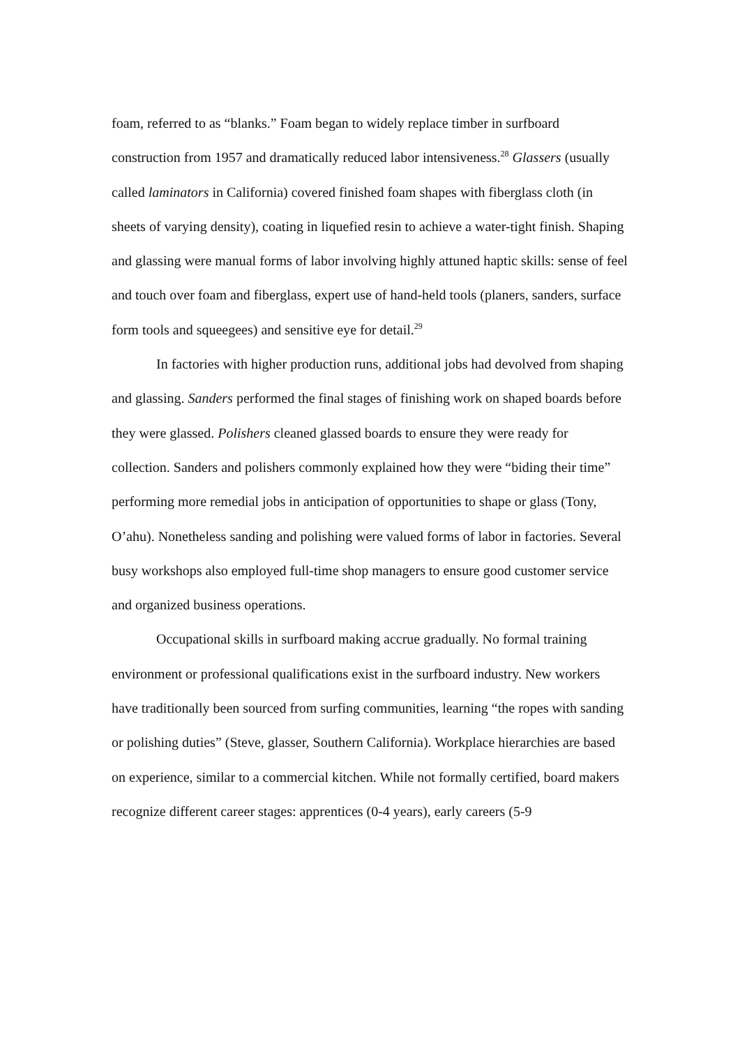foam, referred to as “blanks.” Foam began to widely replace timber in surfboard construction from 1957 and dramatically reduced labor intensiveness.<sup>28</sup> Glassers (usually called laminators in California) covered finished foam shapes with fiberglass cloth (in sheets of varying density), coating in liquefied resin to achieve a water-tight finish. Shaping and glassing were manual forms of labor involving highly attuned haptic skills: sense of feel and touch over foam and fiberglass, expert use of hand-held tools (planers, sanders, surface form tools and squeegees) and sensitive eye for detail.<sup>29</sup>
In factories with higher production runs, additional jobs had devolved from shaping and glassing. Sanders performed the final stages of finishing work on shaped boards before they were glassed. Polishers cleaned glassed boards to ensure they were ready for collection. Sanders and polishers commonly explained how they were “biding their time” performing more remedial jobs in anticipation of opportunities to shape or glass (Tony, O’ahu). Nonetheless sanding and polishing were valued forms of labor in factories. Several busy workshops also employed full-time shop managers to ensure good customer service and organized business operations.
Occupational skills in surfboard making accrue gradually. No formal training environment or professional qualifications exist in the surfboard industry. New workers have traditionally been sourced from surfing communities, learning “the ropes with sanding or polishing duties” (Steve, glasser, Southern California). Workplace hierarchies are based on experience, similar to a commercial kitchen. While not formally certified, board makers recognize different career stages: apprentices (0-4 years), early careers (5-9